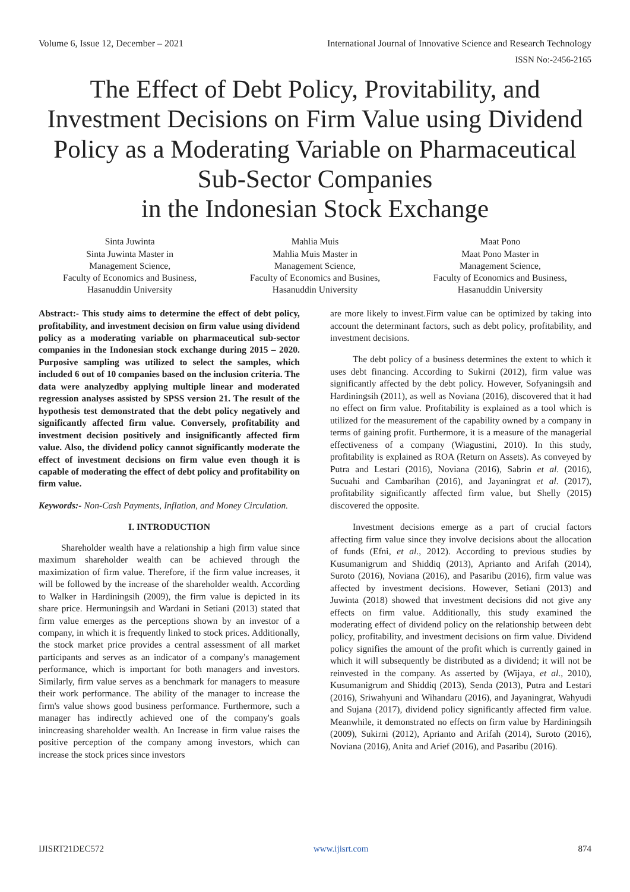Volume 6, Issue 12, December – 2021 International Journal of Innovative Science and Research Technology
ISSN No:-2456-2165
The Effect of Debt Policy, Provitability, and Investment Decisions on Firm Value using Dividend Policy as a Moderating Variable on Pharmaceutical Sub-Sector Companies
in the Indonesian Stock Exchange
Sinta Juwinta
Sinta Juwinta Master in
Management Science,
Faculty of Economics and Business,
Hasanuddin University
Mahlia Muis
Mahlia Muis Master in
Management Science,
Faculty of Economics and Busines,
Hasanuddin University
Maat Pono
Maat Pono Master in
Management Science,
Faculty of Economics and Business,
Hasanuddin University
Abstract:- This study aims to determine the effect of debt policy, profitability, and investment decision on firm value using dividend policy as a moderating variable on pharmaceutical sub-sector companies in the Indonesian stock exchange during 2015 – 2020. Purposive sampling was utilized to select the samples, which included 6 out of 10 companies based on the inclusion criteria. The data were analyzedby applying multiple linear and moderated regression analyses assisted by SPSS version 21. The result of the hypothesis test demonstrated that the debt policy negatively and significantly affected firm value. Conversely, profitability and investment decision positively and insignificantly affected firm value. Also, the dividend policy cannot significantly moderate the effect of investment decisions on firm value even though it is capable of moderating the effect of debt policy and profitability on firm value.
Keywords:- Non-Cash Payments, Inflation, and Money Circulation.
I. INTRODUCTION
Shareholder wealth have a relationship a high firm value since maximum shareholder wealth can be achieved through the maximization of firm value. Therefore, if the firm value increases, it will be followed by the increase of the shareholder wealth. According to Walker in Hardiningsih (2009), the firm value is depicted in its share price. Hermuningsih and Wardani in Setiani (2013) stated that firm value emerges as the perceptions shown by an investor of a company, in which it is frequently linked to stock prices. Additionally, the stock market price provides a central assessment of all market participants and serves as an indicator of a company's management performance, which is important for both managers and investors. Similarly, firm value serves as a benchmark for managers to measure their work performance. The ability of the manager to increase the firm's value shows good business performance. Furthermore, such a manager has indirectly achieved one of the company's goals inincreasing shareholder wealth. An Increase in firm value raises the positive perception of the company among investors, which can increase the stock prices since investors
are more likely to invest.Firm value can be optimized by taking into account the determinant factors, such as debt policy, profitability, and investment decisions.
The debt policy of a business determines the extent to which it uses debt financing. According to Sukirni (2012), firm value was significantly affected by the debt policy. However, Sofyaningsih and Hardiningsih (2011), as well as Noviana (2016), discovered that it had no effect on firm value. Profitability is explained as a tool which is utilized for the measurement of the capability owned by a company in terms of gaining profit. Furthermore, it is a measure of the managerial effectiveness of a company (Wiagustini, 2010). In this study, profitability is explained as ROA (Return on Assets). As conveyed by Putra and Lestari (2016), Noviana (2016), Sabrin et al. (2016), Sucuahi and Cambarihan (2016), and Jayaningrat et al. (2017), profitability significantly affected firm value, but Shelly (2015) discovered the opposite.
Investment decisions emerge as a part of crucial factors affecting firm value since they involve decisions about the allocation of funds (Efni, et al., 2012). According to previous studies by Kusumanigrum and Shiddiq (2013), Aprianto and Arifah (2014), Suroto (2016), Noviana (2016), and Pasaribu (2016), firm value was affected by investment decisions. However, Setiani (2013) and Juwinta (2018) showed that investment decisions did not give any effects on firm value. Additionally, this study examined the moderating effect of dividend policy on the relationship between debt policy, profitability, and investment decisions on firm value. Dividend policy signifies the amount of the profit which is currently gained in which it will subsequently be distributed as a dividend; it will not be reinvested in the company. As asserted by (Wijaya, et al., 2010), Kusumanigrum and Shiddiq (2013), Senda (2013), Putra and Lestari (2016), Sriwahyuni and Wihandaru (2016), and Jayaningrat, Wahyudi and Sujana (2017), dividend policy significantly affected firm value. Meanwhile, it demonstrated no effects on firm value by Hardiningsih (2009), Sukirni (2012), Aprianto and Arifah (2014), Suroto (2016), Noviana (2016), Anita and Arief (2016), and Pasaribu (2016).
IJISRT21DEC572 www.ijisrt.com 874